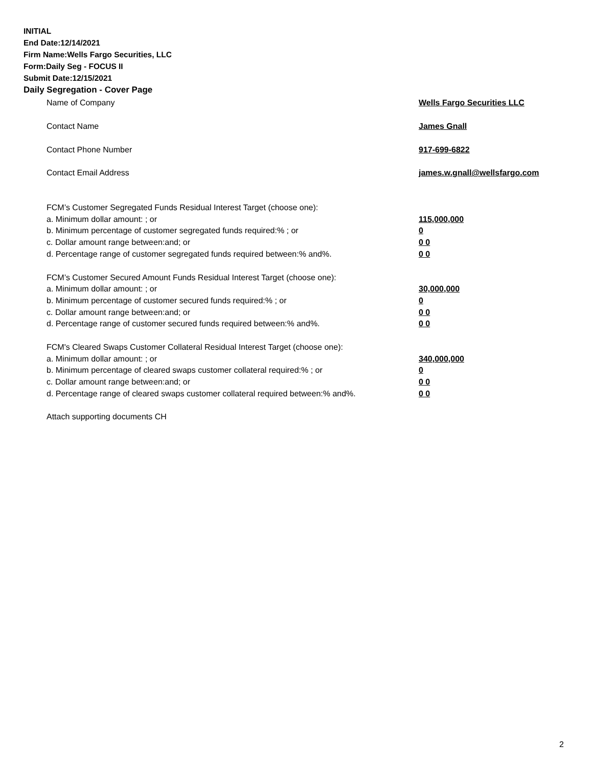INITIAL
End Date:12/14/2021
Firm Name:Wells Fargo Securities, LLC
Form:Daily Seg - FOCUS II
Submit Date:12/15/2021
Daily Segregation - Cover Page
Name of Company Wells Fargo Securities LLC
Contact Name James Gnall
Contact Phone Number 917-699-6822
Contact Email Address james.w.gnall@wellsfargo.com
FCM’s Customer Segregated Funds Residual Interest Target (choose one):
a. Minimum dollar amount: ; or 115,000,000
b. Minimum percentage of customer segregated funds required:% ; or 0
c. Dollar amount range between:and; or 0 0
d. Percentage range of customer segregated funds required between:% and%. 0 0
FCM’s Customer Secured Amount Funds Residual Interest Target (choose one):
a. Minimum dollar amount: ; or 30,000,000
b. Minimum percentage of customer secured funds required:% ; or 0
c. Dollar amount range between:and; or 0 0
d. Percentage range of customer secured funds required between:% and%. 0 0
FCM's Cleared Swaps Customer Collateral Residual Interest Target (choose one):
a. Minimum dollar amount: ; or 340,000,000
b. Minimum percentage of cleared swaps customer collateral required:% ; or 0
c. Dollar amount range between:and; or 0 0
d. Percentage range of cleared swaps customer collateral required between:% and%.
0 0
Attach supporting documents CH
2